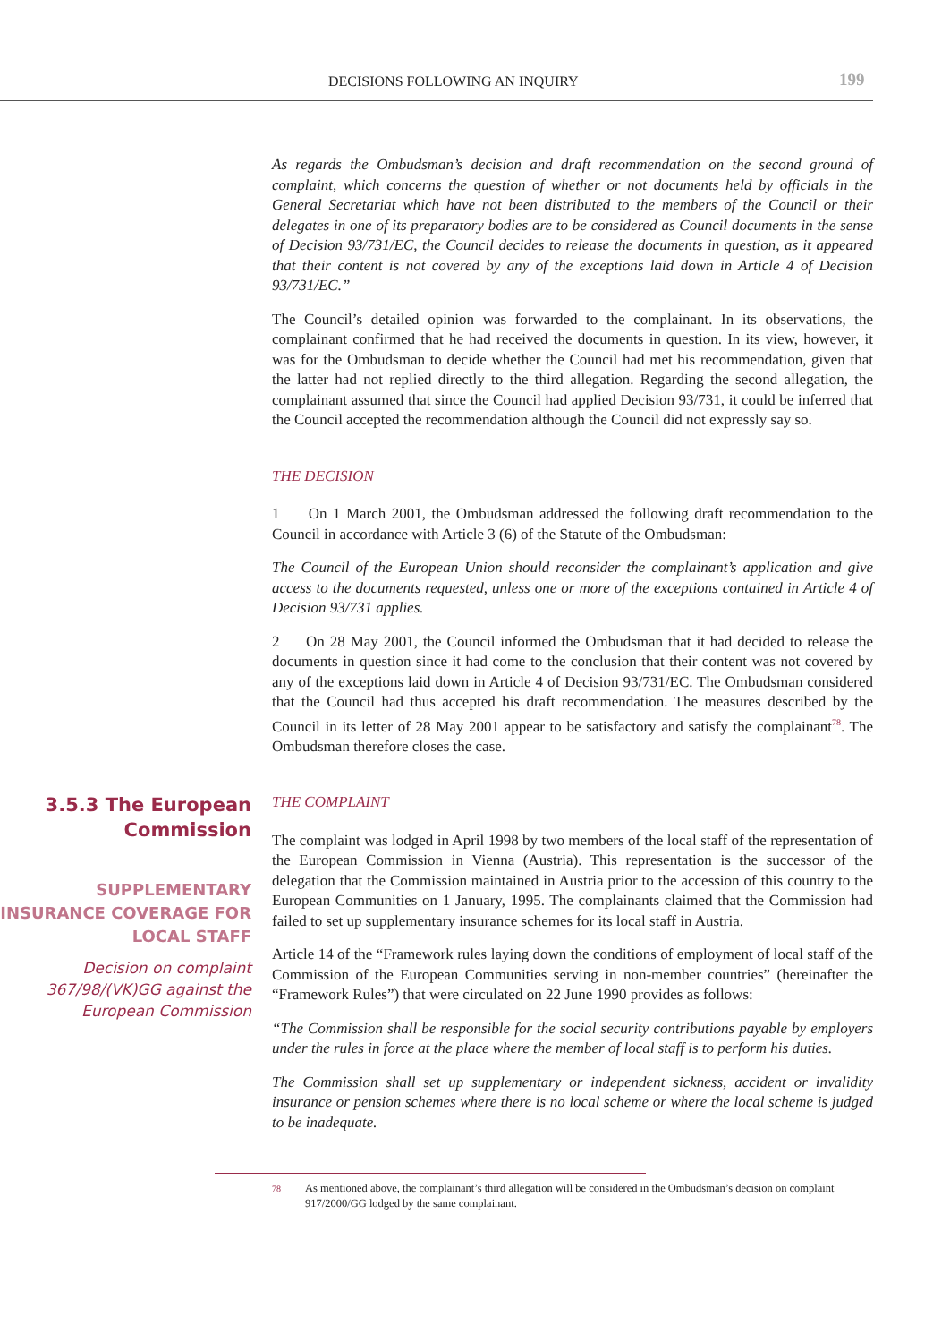DECISIONS FOLLOWING AN INQUIRY 199
As regards the Ombudsman’s decision and draft recommendation on the second ground of complaint, which concerns the question of whether or not documents held by officials in the General Secretariat which have not been distributed to the members of the Council or their delegates in one of its preparatory bodies are to be considered as Council documents in the sense of Decision 93/731/EC, the Council decides to release the documents in question, as it appeared that their content is not covered by any of the exceptions laid down in Article 4 of Decision 93/731/EC.”
The Council’s detailed opinion was forwarded to the complainant. In its observations, the complainant confirmed that he had received the documents in question. In its view, however, it was for the Ombudsman to decide whether the Council had met his recommendation, given that the latter had not replied directly to the third allegation. Regarding the second allegation, the complainant assumed that since the Council had applied Decision 93/731, it could be inferred that the Council accepted the recommendation although the Council did not expressly say so.
THE DECISION
1 On 1 March 2001, the Ombudsman addressed the following draft recommendation to the Council in accordance with Article 3 (6) of the Statute of the Ombudsman:
The Council of the European Union should reconsider the complainant’s application and give access to the documents requested, unless one or more of the exceptions contained in Article 4 of Decision 93/731 applies.
2 On 28 May 2001, the Council informed the Ombudsman that it had decided to release the documents in question since it had come to the conclusion that their content was not covered by any of the exceptions laid down in Article 4 of Decision 93/731/EC. The Ombudsman considered that the Council had thus accepted his draft recommendation. The measures described by the Council in its letter of 28 May 2001 appear to be satisfactory and satisfy the complainant<sup>78</sup>. The Ombudsman therefore closes the case.
3.5.3 The European Commission
SUPPLEMENTARY INSURANCE COVERAGE FOR LOCAL STAFF
Decision on complaint 367/98/(VK)GG against the European Commission
THE COMPLAINT
The complaint was lodged in April 1998 by two members of the local staff of the representation of the European Commission in Vienna (Austria). This representation is the successor of the delegation that the Commission maintained in Austria prior to the accession of this country to the European Communities on 1 January, 1995. The complainants claimed that the Commission had failed to set up supplementary insurance schemes for its local staff in Austria.
Article 14 of the “Framework rules laying down the conditions of employment of local staff of the Commission of the European Communities serving in non-member countries” (hereinafter the “Framework Rules”) that were circulated on 22 June 1990 provides as follows:
“The Commission shall be responsible for the social security contributions payable by employers under the rules in force at the place where the member of local staff is to perform his duties.
The Commission shall set up supplementary or independent sickness, accident or invalidity insurance or pension schemes where there is no local scheme or where the local scheme is judged to be inadequate.
<sup>78</sup> As mentioned above, the complainant’s third allegation will be considered in the Ombudsman’s decision on complaint 917/2000/GG lodged by the same complainant.